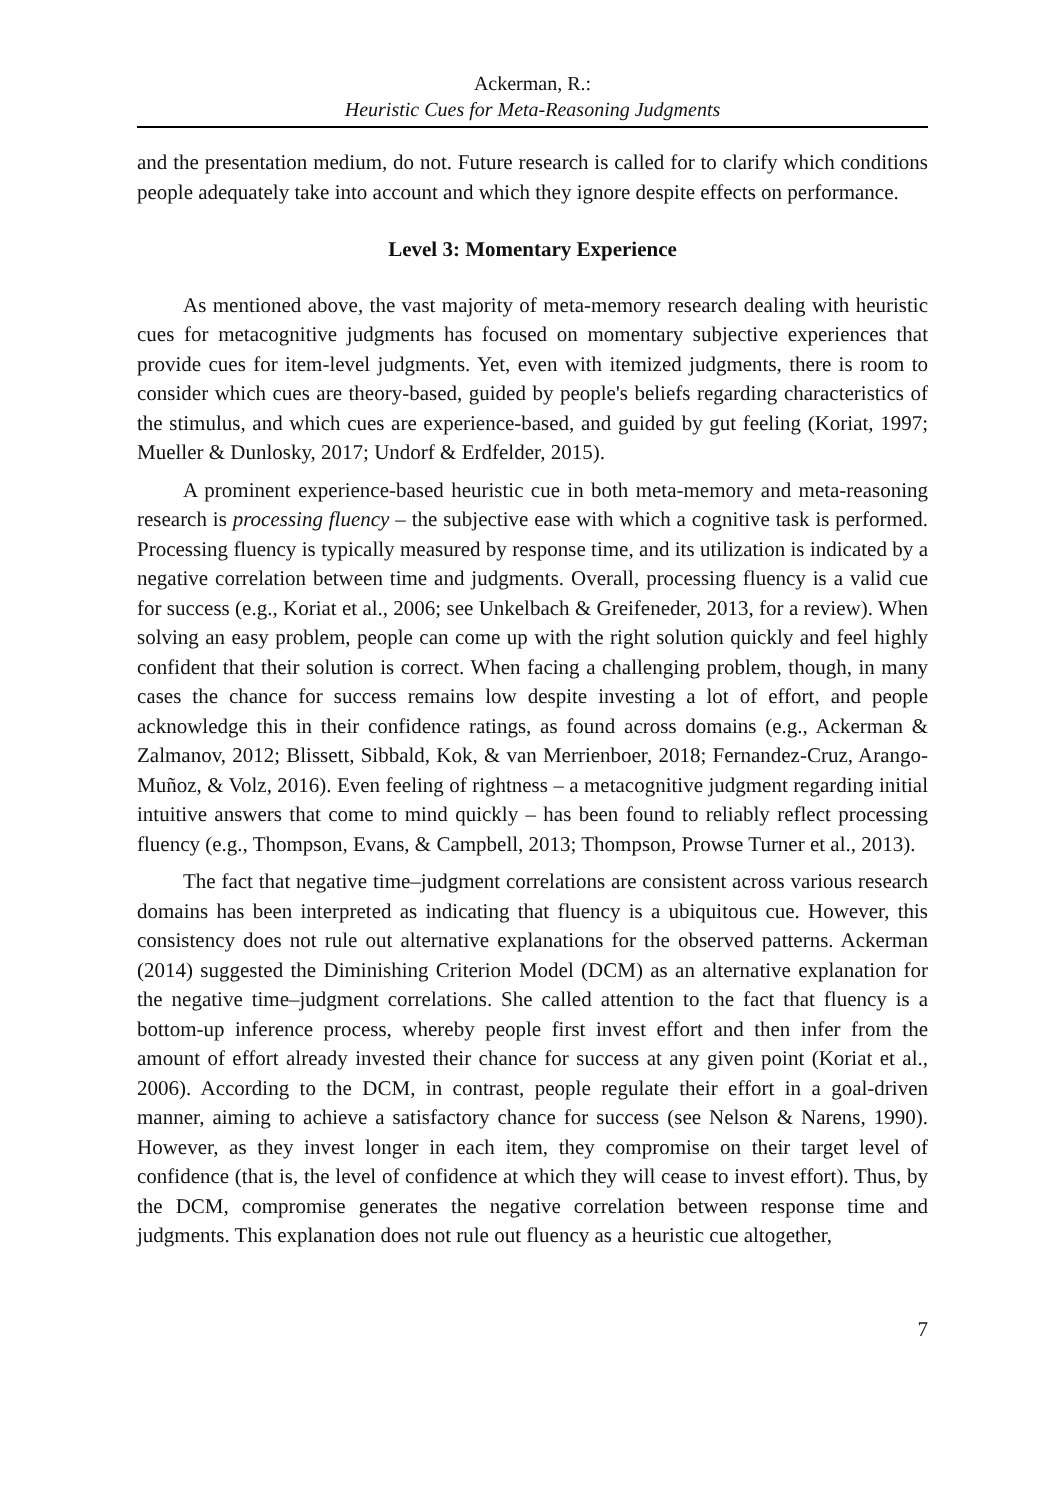Ackerman, R.:
Heuristic Cues for Meta-Reasoning Judgments
and the presentation medium, do not. Future research is called for to clarify which conditions people adequately take into account and which they ignore despite effects on performance.
Level 3: Momentary Experience
As mentioned above, the vast majority of meta-memory research dealing with heuristic cues for metacognitive judgments has focused on momentary subjective experiences that provide cues for item-level judgments. Yet, even with itemized judgments, there is room to consider which cues are theory-based, guided by people's beliefs regarding characteristics of the stimulus, and which cues are experience-based, and guided by gut feeling (Koriat, 1997; Mueller & Dunlosky, 2017; Undorf & Erdfelder, 2015).
A prominent experience-based heuristic cue in both meta-memory and meta-reasoning research is processing fluency – the subjective ease with which a cognitive task is performed. Processing fluency is typically measured by response time, and its utilization is indicated by a negative correlation between time and judgments. Overall, processing fluency is a valid cue for success (e.g., Koriat et al., 2006; see Unkelbach & Greifeneder, 2013, for a review). When solving an easy problem, people can come up with the right solution quickly and feel highly confident that their solution is correct. When facing a challenging problem, though, in many cases the chance for success remains low despite investing a lot of effort, and people acknowledge this in their confidence ratings, as found across domains (e.g., Ackerman & Zalmanov, 2012; Blissett, Sibbald, Kok, & van Merrienboer, 2018; Fernandez-Cruz, Arango-Muñoz, & Volz, 2016). Even feeling of rightness – a metacognitive judgment regarding initial intuitive answers that come to mind quickly – has been found to reliably reflect processing fluency (e.g., Thompson, Evans, & Campbell, 2013; Thompson, Prowse Turner et al., 2013).
The fact that negative time–judgment correlations are consistent across various research domains has been interpreted as indicating that fluency is a ubiquitous cue. However, this consistency does not rule out alternative explanations for the observed patterns. Ackerman (2014) suggested the Diminishing Criterion Model (DCM) as an alternative explanation for the negative time–judgment correlations. She called attention to the fact that fluency is a bottom-up inference process, whereby people first invest effort and then infer from the amount of effort already invested their chance for success at any given point (Koriat et al., 2006). According to the DCM, in contrast, people regulate their effort in a goal-driven manner, aiming to achieve a satisfactory chance for success (see Nelson & Narens, 1990). However, as they invest longer in each item, they compromise on their target level of confidence (that is, the level of confidence at which they will cease to invest effort). Thus, by the DCM, compromise generates the negative correlation between response time and judgments. This explanation does not rule out fluency as a heuristic cue altogether,
7